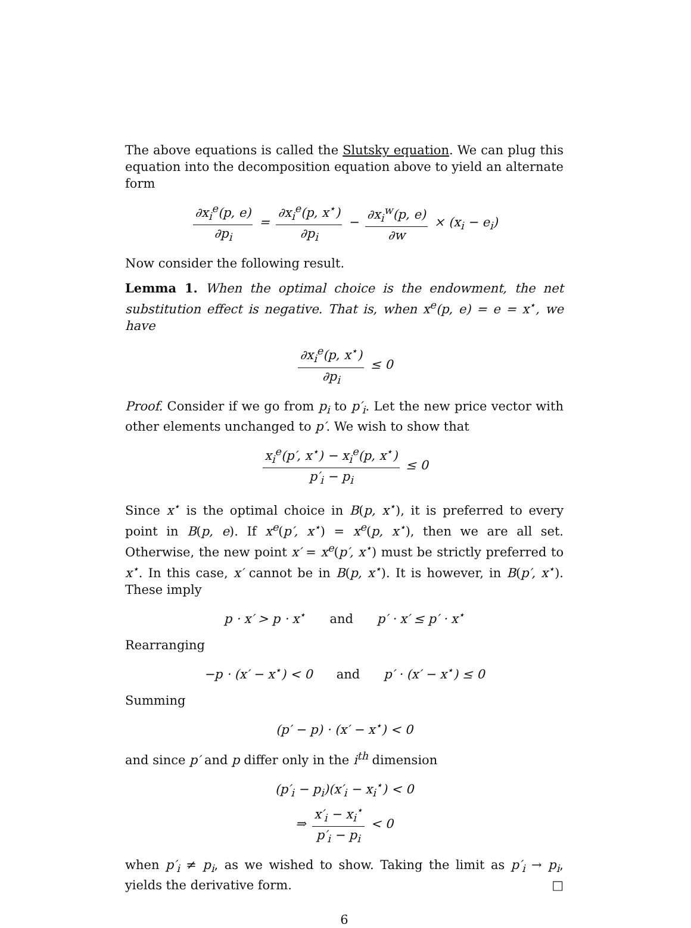The above equations is called the Slutsky equation. We can plug this equation into the decomposition equation above to yield an alternate form
∂x<sub>i</sub><sup>e</sup>(p, e) ∂p<sub>i</sub> = ∂x<sub>i</sub><sup>e</sup>(p, x<sup>⋆</sup>) ∂p<sub>i</sub> − ∂x<sub>i</sub><sup>w</sup>(p, e) ∂w × (x<sub>i</sub> − e<sub>i</sub>)
Now consider the following result.
Lemma 1. When the optimal choice is the endowment, the net substitution effect is negative. That is, when x<sup>e</sup>(p, e) = e = x<sup>⋆</sup>, we have
∂x<sub>i</sub><sup>e</sup>(p, x<sup>⋆</sup>) ∂p<sub>i</sub> ≤ 0
Proof. Consider if we go from p<sub>i</sub> to p′<sub>i</sub>. Let the new price vector with other elements unchanged to p′. We wish to show that
x<sub>i</sub><sup>e</sup>(p′, x<sup>⋆</sup>) − x<sub>i</sub><sup>e</sup>(p, x<sup>⋆</sup>) p′<sub>i</sub> − p<sub>i</sub> ≤ 0
Since x<sup>⋆</sup> is the optimal choice in B(p, x<sup>⋆</sup>), it is preferred to every point in B(p, e). If x<sup>e</sup>(p′, x<sup>⋆</sup>) = x<sup>e</sup>(p, x<sup>⋆</sup>), then we are all set. Otherwise, the new point x′ = x<sup>e</sup>(p′, x<sup>⋆</sup>) must be strictly preferred to x<sup>⋆</sup>. In this case, x′ cannot be in B(p, x<sup>⋆</sup>). It is however, in B(p′, x<sup>⋆</sup>). These imply
p · x′ > p · x<sup>⋆</sup> and p′ · x′ ≤ p′ · x<sup>⋆</sup>
Rearranging
−p · (x′ − x<sup>⋆</sup>) < 0 and p′ · (x′ − x<sup>⋆</sup>) ≤ 0
Summing
(p′ − p) · (x′ − x<sup>⋆</sup>) < 0
and since p′ and p differ only in the i<sup>th</sup> dimension
(p′<sub>i</sub> − p<sub>i</sub>)(x′<sub>i</sub> − x<sub>i</sub><sup>⋆</sup>) < 0
⇒ x′<sub>i</sub> − x<sub>i</sub><sup>⋆</sup> p′<sub>i</sub> − p<sub>i</sub> < 0
when p′<sub>i</sub> ≠ p<sub>i</sub>, as we wished to show. Taking the limit as p′<sub>i</sub> → p<sub>i</sub>, yields the derivative form. □
6